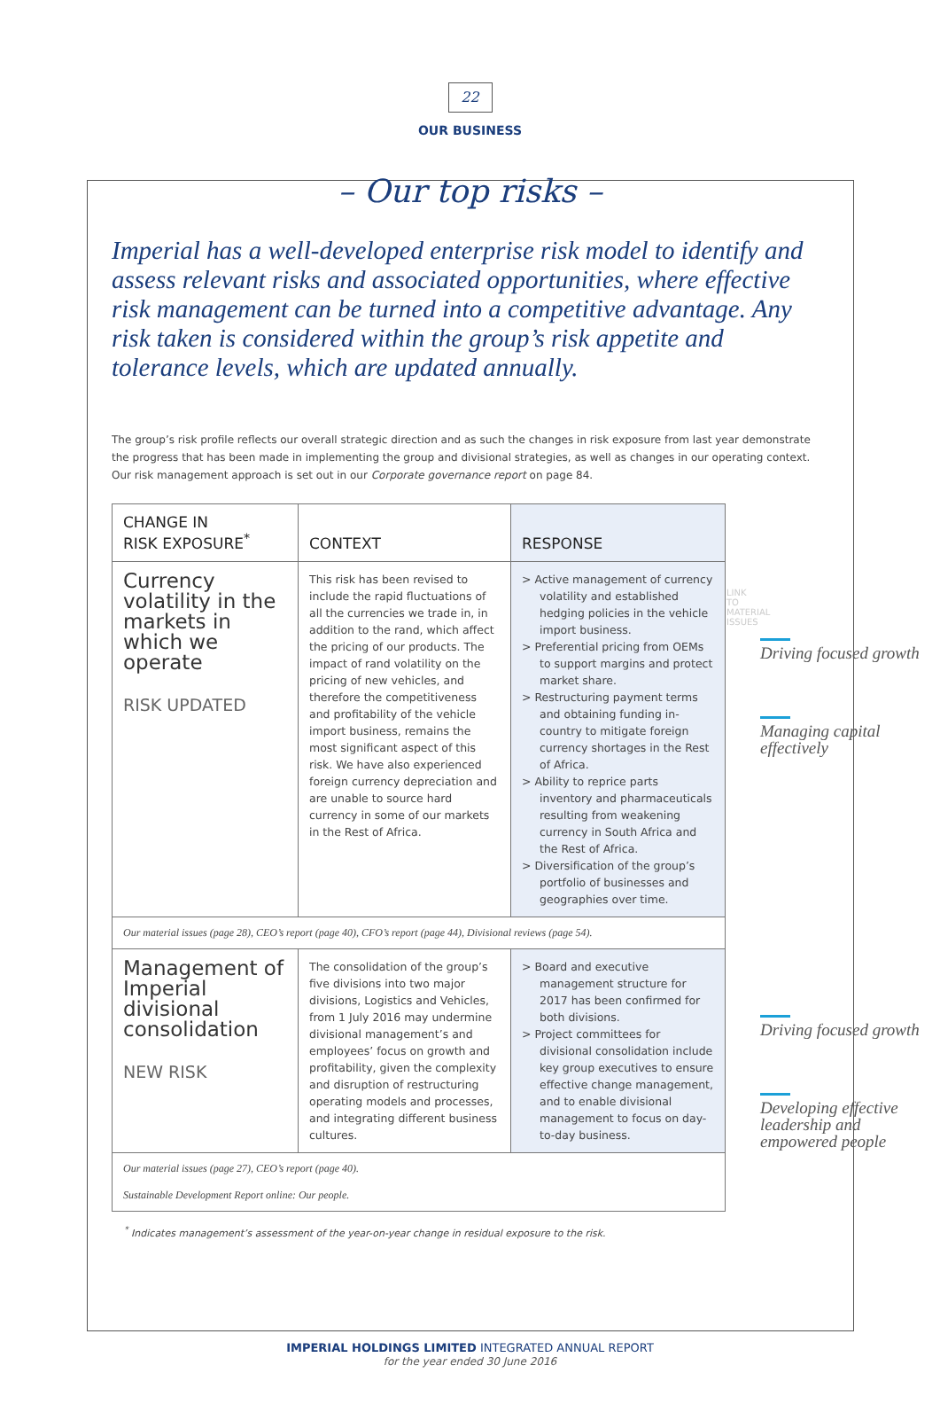22
OUR BUSINESS
– Our top risks –
Imperial has a well-developed enterprise risk model to identify and assess relevant risks and associated opportunities, where effective risk management can be turned into a competitive advantage. Any risk taken is considered within the group’s risk appetite and tolerance levels, which are updated annually.
The group’s risk profile reflects our overall strategic direction and as such the changes in risk exposure from last year demonstrate the progress that has been made in implementing the group and divisional strategies, as well as changes in our operating context. Our risk management approach is set out in our Corporate governance report on page 84.
| CHANGE IN RISK EXPOSURE<sup>*</sup> | CONTEXT | RESPONSE |
| --- | --- | --- |
| Currency volatility in the markets in which we operate RISK UPDATED | This risk has been revised to include the rapid fluctuations of all the currencies we trade in, in addition to the rand, which affect the pricing of our products. The impact of rand volatility on the pricing of new vehicles, and therefore the competitiveness and profitability of the vehicle import business, remains the most significant aspect of this risk. We have also experienced foreign currency depreciation and are unable to source hard currency in some of our markets in the Rest of Africa. | > Active management of currency volatility and established hedging policies in the vehicle import business. > Preferential pricing from OEMs to support margins and protect market share. > Restructuring payment terms and obtaining funding in-country to mitigate foreign currency shortages in the Rest of Africa. > Ability to reprice parts inventory and pharmaceuticals resulting from weakening currency in South Africa and the Rest of Africa. > Diversification of the group’s portfolio of businesses and geographies over time. |
| Our material issues (page 28), CEO’s report (page 40), CFO’s report (page 44), Divisional reviews (page 54). | | |
| Management of Imperial divisional consolidation NEW RISK | The consolidation of the group’s five divisions into two major divisions, Logistics and Vehicles, from 1 July 2016 may undermine divisional management’s and employees’ focus on growth and profitability, given the complexity and disruption of restructuring operating models and processes, and integrating different business cultures. | > Board and executive management structure for 2017 has been confirmed for both divisions. > Project committees for divisional consolidation include key group executives to ensure effective change management, and to enable divisional management to focus on day-to-day business. |
| Our material issues (page 27), CEO’s report (page 40). Sustainable Development Report online: Our people. | | |
<sup>*</sup> Indicates management’s assessment of the year-on-year change in residual exposure to the risk.
LINK TO MATERIAL ISSUES
Driving focused growth
Managing capital effectively
Driving focused growth
Developing effective leadership and empowered people
IMPERIAL HOLDINGS LIMITED INTEGRATED ANNUAL REPORT
for the year ended 30 June 2016